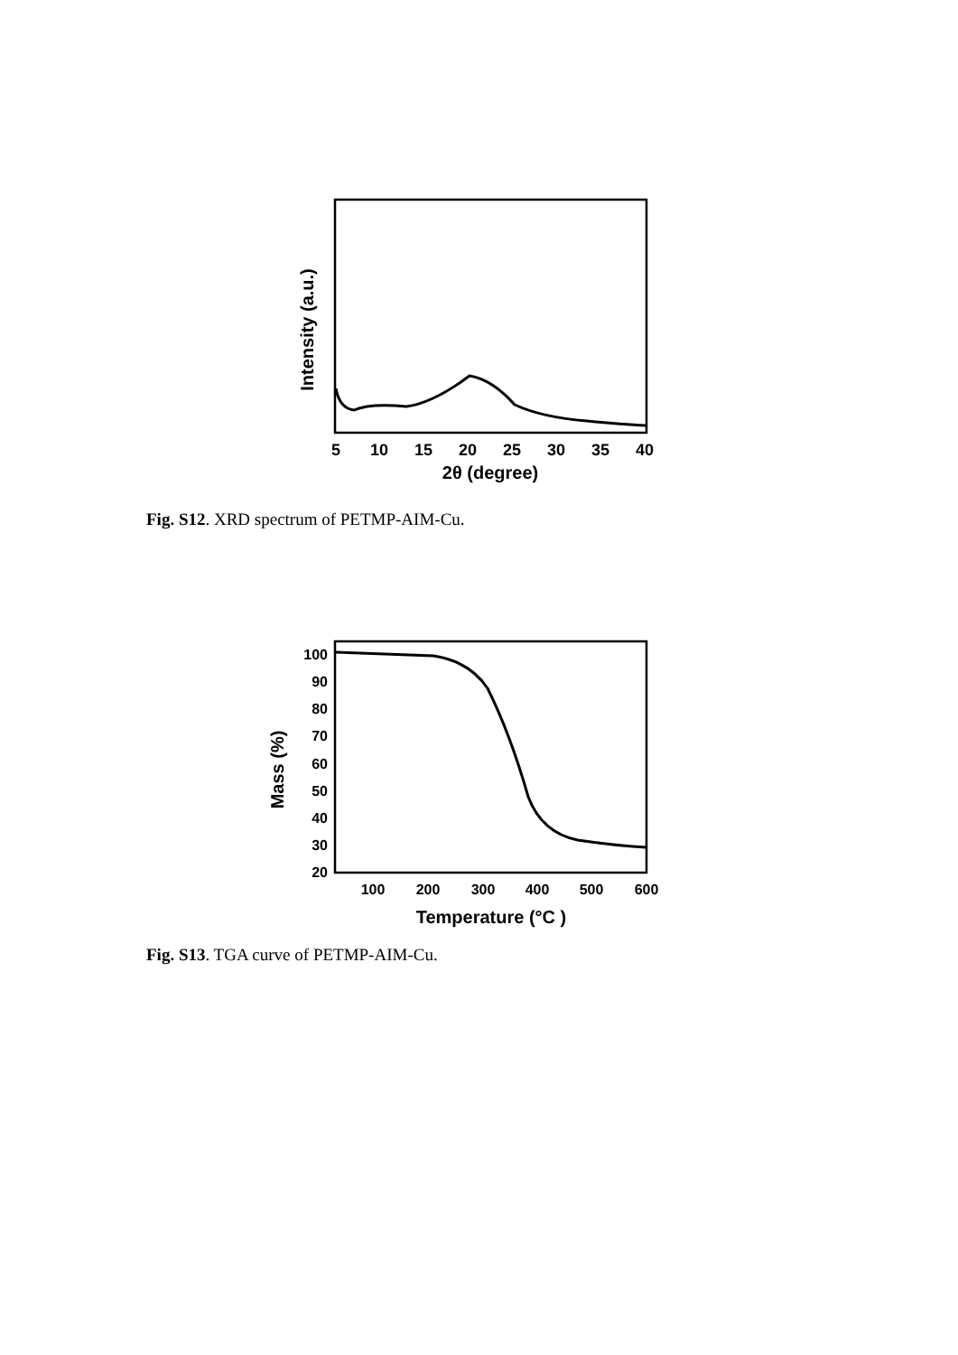5
10
15
20
25
30
35
40
2θ (degree)
Intensity (a.u.)
Fig. S12. XRD spectrum of PETMP-AIM-Cu.
100
90
80
70
60
50
40
30
20
100
200
300
400
500
600
Temperature (°C )
Mass (%)
Fig. S13. TGA curve of PETMP-AIM-Cu.